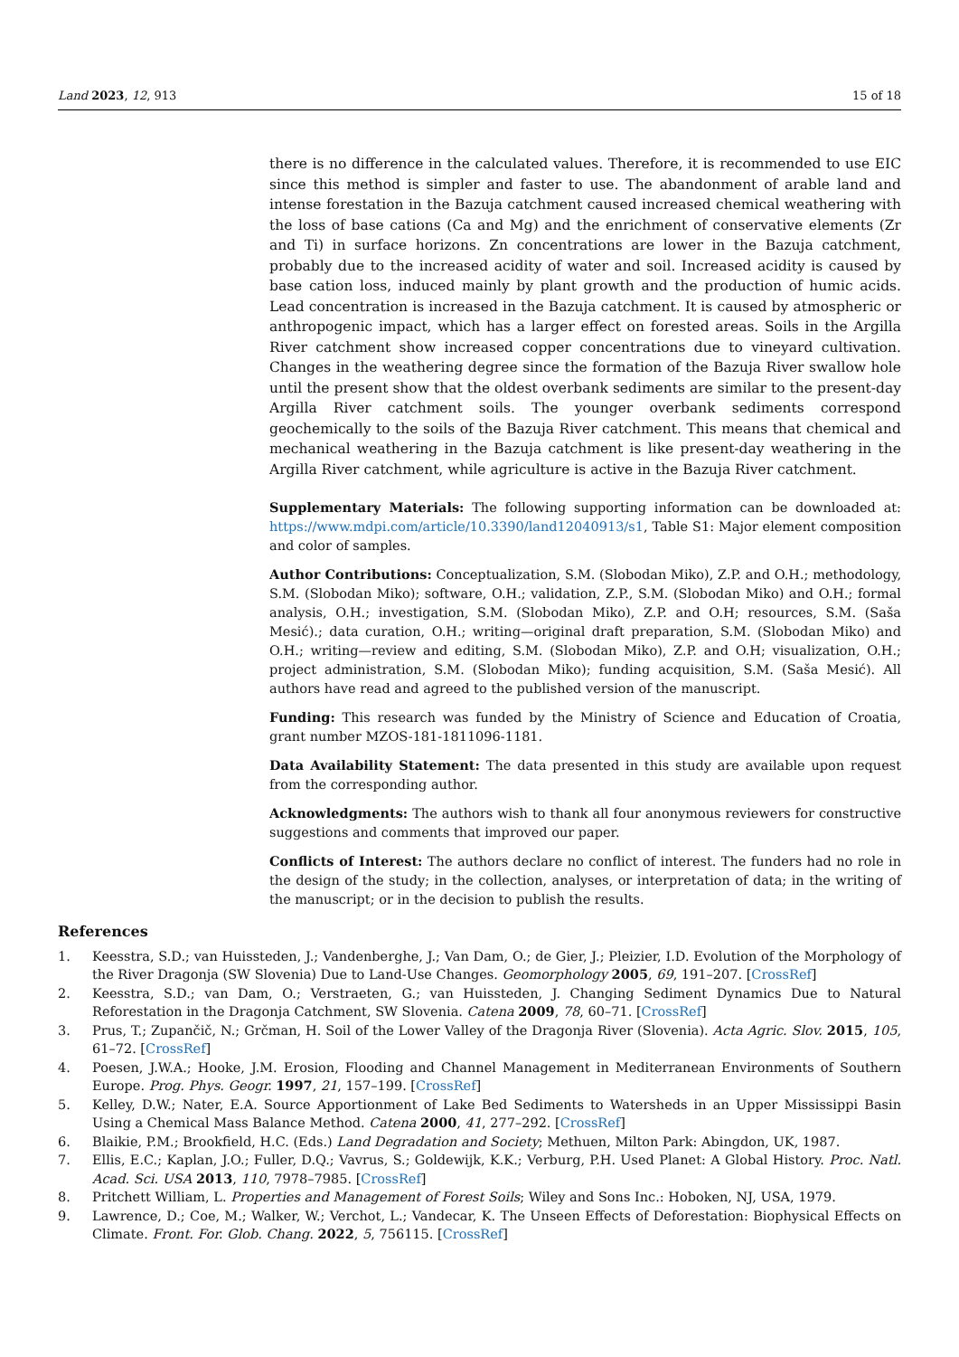Land 2023, 12, 913 15 of 18
there is no difference in the calculated values. Therefore, it is recommended to use EIC since this method is simpler and faster to use. The abandonment of arable land and intense forestation in the Bazuja catchment caused increased chemical weathering with the loss of base cations (Ca and Mg) and the enrichment of conservative elements (Zr and Ti) in surface horizons. Zn concentrations are lower in the Bazuja catchment, probably due to the increased acidity of water and soil. Increased acidity is caused by base cation loss, induced mainly by plant growth and the production of humic acids. Lead concentration is increased in the Bazuja catchment. It is caused by atmospheric or anthropogenic impact, which has a larger effect on forested areas. Soils in the Argilla River catchment show increased copper concentrations due to vineyard cultivation. Changes in the weathering degree since the formation of the Bazuja River swallow hole until the present show that the oldest overbank sediments are similar to the present-day Argilla River catchment soils. The younger overbank sediments correspond geochemically to the soils of the Bazuja River catchment. This means that chemical and mechanical weathering in the Bazuja catchment is like present-day weathering in the Argilla River catchment, while agriculture is active in the Bazuja River catchment.
Supplementary Materials: The following supporting information can be downloaded at: https://www.mdpi.com/article/10.3390/land12040913/s1, Table S1: Major element composition and color of samples.
Author Contributions: Conceptualization, S.M. (Slobodan Miko), Z.P. and O.H.; methodology, S.M. (Slobodan Miko); software, O.H.; validation, Z.P., S.M. (Slobodan Miko) and O.H.; formal analysis, O.H.; investigation, S.M. (Slobodan Miko), Z.P. and O.H; resources, S.M. (Saša Mesić).; data curation, O.H.; writing—original draft preparation, S.M. (Slobodan Miko) and O.H.; writing—review and editing, S.M. (Slobodan Miko), Z.P. and O.H; visualization, O.H.; project administration, S.M. (Slobodan Miko); funding acquisition, S.M. (Saša Mesić). All authors have read and agreed to the published version of the manuscript.
Funding: This research was funded by the Ministry of Science and Education of Croatia, grant number MZOS-181-1811096-1181.
Data Availability Statement: The data presented in this study are available upon request from the corresponding author.
Acknowledgments: The authors wish to thank all four anonymous reviewers for constructive suggestions and comments that improved our paper.
Conflicts of Interest: The authors declare no conflict of interest. The funders had no role in the design of the study; in the collection, analyses, or interpretation of data; in the writing of the manuscript; or in the decision to publish the results.
References
1. Keesstra, S.D.; van Huissteden, J.; Vandenberghe, J.; Van Dam, O.; de Gier, J.; Pleizier, I.D. Evolution of the Morphology of the River Dragonja (SW Slovenia) Due to Land-Use Changes. Geomorphology 2005, 69, 191–207. [CrossRef]
2. Keesstra, S.D.; van Dam, O.; Verstraeten, G.; van Huissteden, J. Changing Sediment Dynamics Due to Natural Reforestation in the Dragonja Catchment, SW Slovenia. Catena 2009, 78, 60–71. [CrossRef]
3. Prus, T.; Zupančič, N.; Grčman, H. Soil of the Lower Valley of the Dragonja River (Slovenia). Acta Agric. Slov. 2015, 105, 61–72. [CrossRef]
4. Poesen, J.W.A.; Hooke, J.M. Erosion, Flooding and Channel Management in Mediterranean Environments of Southern Europe. Prog. Phys. Geogr. 1997, 21, 157–199. [CrossRef]
5. Kelley, D.W.; Nater, E.A. Source Apportionment of Lake Bed Sediments to Watersheds in an Upper Mississippi Basin Using a Chemical Mass Balance Method. Catena 2000, 41, 277–292. [CrossRef]
6. Blaikie, P.M.; Brookfield, H.C. (Eds.) Land Degradation and Society; Methuen, Milton Park: Abingdon, UK, 1987.
7. Ellis, E.C.; Kaplan, J.O.; Fuller, D.Q.; Vavrus, S.; Goldewijk, K.K.; Verburg, P.H. Used Planet: A Global History. Proc. Natl. Acad. Sci. USA 2013, 110, 7978–7985. [CrossRef]
8. Pritchett William, L. Properties and Management of Forest Soils; Wiley and Sons Inc.: Hoboken, NJ, USA, 1979.
9. Lawrence, D.; Coe, M.; Walker, W.; Verchot, L.; Vandecar, K. The Unseen Effects of Deforestation: Biophysical Effects on Climate. Front. For. Glob. Chang. 2022, 5, 756115. [CrossRef]